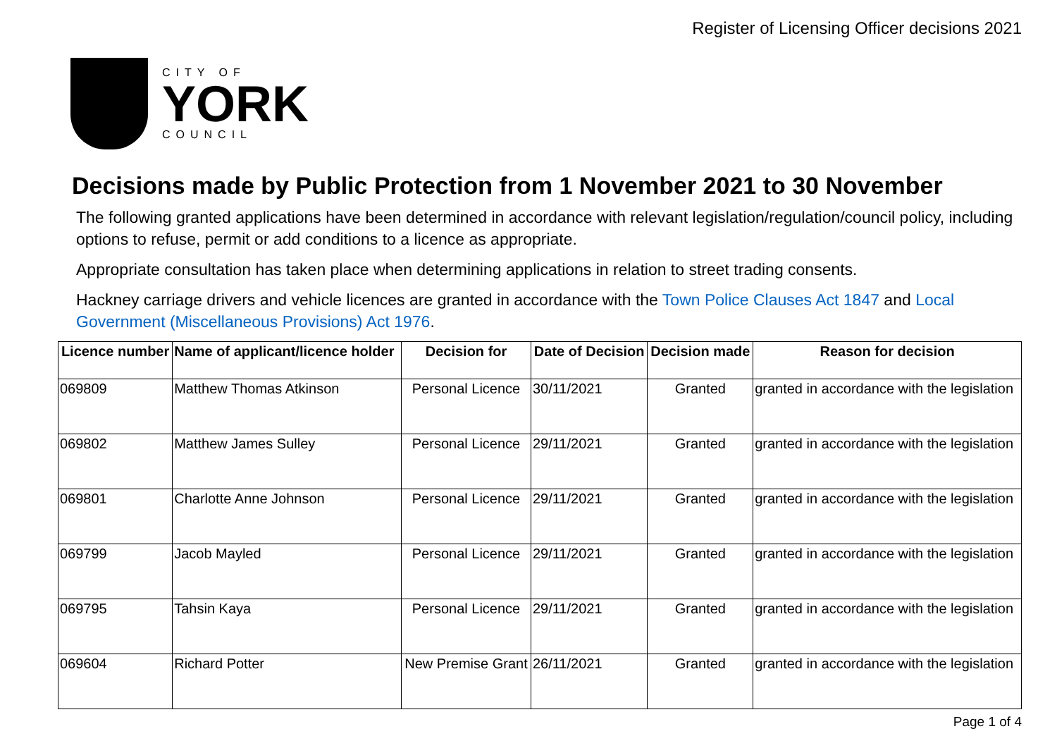Register of Licensing Officer decisions 2021
CITY OF
YORK
COUNCIL
Decisions made by Public Protection from 1 November 2021 to 30 November
The following granted applications have been determined in accordance with relevant legislation/regulation/council policy, including options to refuse, permit or add conditions to a licence as appropriate.
Appropriate consultation has taken place when determining applications in relation to street trading consents.
Hackney carriage drivers and vehicle licences are granted in accordance with the Town Police Clauses Act 1847 and Local Government (Miscellaneous Provisions) Act 1976.
| Licence number | Name of applicant/licence holder | Decision for | Date of Decision | Decision made | Reason for decision |
| --- | --- | --- | --- | --- | --- |
| 069809 | Matthew Thomas Atkinson | Personal Licence | 30/11/2021 | Granted | granted in accordance with the legislation |
| 069802 | Matthew James Sulley | Personal Licence | 29/11/2021 | Granted | granted in accordance with the legislation |
| 069801 | Charlotte Anne Johnson | Personal Licence | 29/11/2021 | Granted | granted in accordance with the legislation |
| 069799 | Jacob Mayled | Personal Licence | 29/11/2021 | Granted | granted in accordance with the legislation |
| 069795 | Tahsin Kaya | Personal Licence | 29/11/2021 | Granted | granted in accordance with the legislation |
| 069604 | Richard Potter | New Premise Grant | 26/11/2021 | Granted | granted in accordance with the legislation |
Page 1 of 4